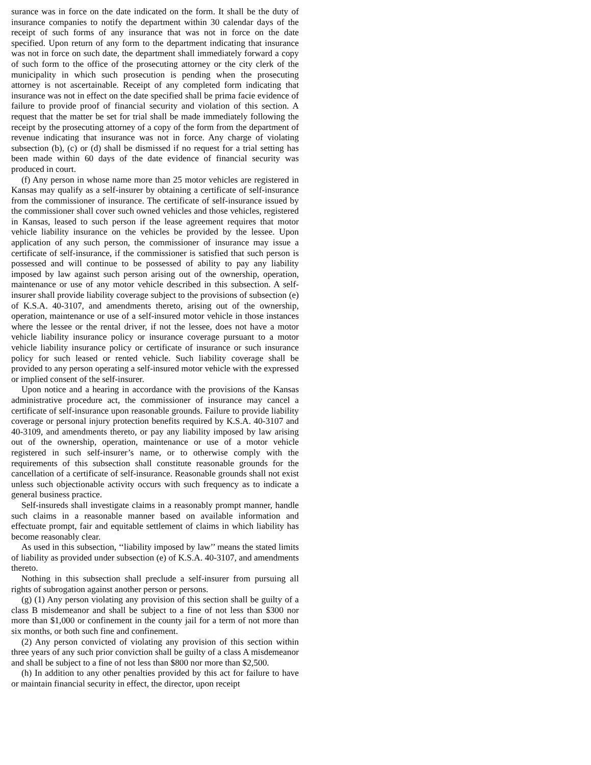surance was in force on the date indicated on the form. It shall be the duty of insurance companies to notify the department within 30 calendar days of the receipt of such forms of any insurance that was not in force on the date specified. Upon return of any form to the department indicating that insurance was not in force on such date, the department shall immediately forward a copy of such form to the office of the prosecuting attorney or the city clerk of the municipality in which such prosecution is pending when the prosecuting attorney is not ascertainable. Receipt of any completed form indicating that insurance was not in effect on the date specified shall be prima facie evidence of failure to provide proof of financial security and violation of this section. A request that the matter be set for trial shall be made immediately following the receipt by the prosecuting attorney of a copy of the form from the department of revenue indicating that insurance was not in force. Any charge of violating subsection (b), (c) or (d) shall be dismissed if no request for a trial setting has been made within 60 days of the date evidence of financial security was produced in court.
(f) Any person in whose name more than 25 motor vehicles are registered in Kansas may qualify as a self-insurer by obtaining a certificate of self-insurance from the commissioner of insurance. The certificate of self-insurance issued by the commissioner shall cover such owned vehicles and those vehicles, registered in Kansas, leased to such person if the lease agreement requires that motor vehicle liability insurance on the vehicles be provided by the lessee. Upon application of any such person, the commissioner of insurance may issue a certificate of self-insurance, if the commissioner is satisfied that such person is possessed and will continue to be possessed of ability to pay any liability imposed by law against such person arising out of the ownership, operation, maintenance or use of any motor vehicle described in this subsection. A self-insurer shall provide liability coverage subject to the provisions of subsection (e) of K.S.A. 40-3107, and amendments thereto, arising out of the ownership, operation, maintenance or use of a self-insured motor vehicle in those instances where the lessee or the rental driver, if not the lessee, does not have a motor vehicle liability insurance policy or insurance coverage pursuant to a motor vehicle liability insurance policy or certificate of insurance or such insurance policy for such leased or rented vehicle. Such liability coverage shall be provided to any person operating a self-insured motor vehicle with the expressed or implied consent of the self-insurer.
Upon notice and a hearing in accordance with the provisions of the Kansas administrative procedure act, the commissioner of insurance may cancel a certificate of self-insurance upon reasonable grounds. Failure to provide liability coverage or personal injury protection benefits required by K.S.A. 40-3107 and 40-3109, and amendments thereto, or pay any liability imposed by law arising out of the ownership, operation, maintenance or use of a motor vehicle registered in such self-insurer’s name, or to otherwise comply with the requirements of this subsection shall constitute reasonable grounds for the cancellation of a certificate of self-insurance. Reasonable grounds shall not exist unless such objectionable activity occurs with such frequency as to indicate a general business practice.
Self-insureds shall investigate claims in a reasonably prompt manner, handle such claims in a reasonable manner based on available information and effectuate prompt, fair and equitable settlement of claims in which liability has become reasonably clear.
As used in this subsection, ‘‘liability imposed by law’’ means the stated limits of liability as provided under subsection (e) of K.S.A. 40-3107, and amendments thereto.
Nothing in this subsection shall preclude a self-insurer from pursuing all rights of subrogation against another person or persons.
(g) (1) Any person violating any provision of this section shall be guilty of a class B misdemeanor and shall be subject to a fine of not less than $300 nor more than $1,000 or confinement in the county jail for a term of not more than six months, or both such fine and confinement.
(2) Any person convicted of violating any provision of this section within three years of any such prior conviction shall be guilty of a class A misdemeanor and shall be subject to a fine of not less than $800 nor more than $2,500.
(h) In addition to any other penalties provided by this act for failure to have or maintain financial security in effect, the director, upon receipt